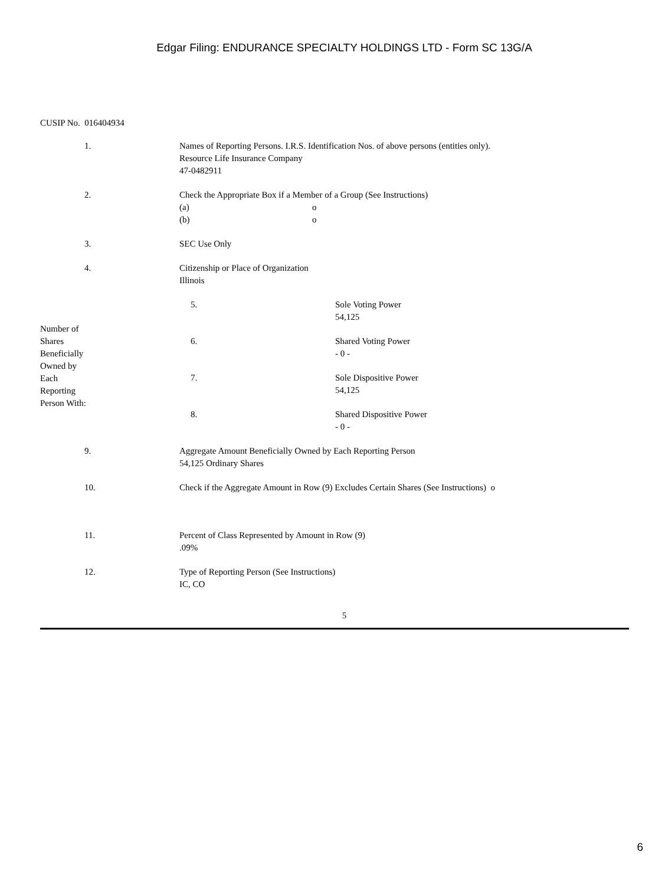Edgar Filing: ENDURANCE SPECIALTY HOLDINGS LTD - Form SC 13G/A
CUSIP No. 016404934
| 1. | Names of Reporting Persons. I.R.S. Identification Nos. of above persons (entities only). Resource Life Insurance Company 47-0482911 |
| 2. | Check the Appropriate Box if a Member of a Group (See Instructions) (a) o (b) o |
| 3. | SEC Use Only |
| 4. | Citizenship or Place of Organization Illinois |
| Number of Shares Beneficially Owned by Each Reporting Person With: | 5. | Sole Voting Power 54,125 |
| | 6. | Shared Voting Power - 0 - |
| | 7. | Sole Dispositive Power 54,125 |
| | 8. | Shared Dispositive Power - 0 - |
| 9. | Aggregate Amount Beneficially Owned by Each Reporting Person 54,125 Ordinary Shares |
| 10. | Check if the Aggregate Amount in Row (9) Excludes Certain Shares (See Instructions) o |
| 11. | Percent of Class Represented by Amount in Row (9) .09% |
| 12. | Type of Reporting Person (See Instructions) IC, CO |
5
6